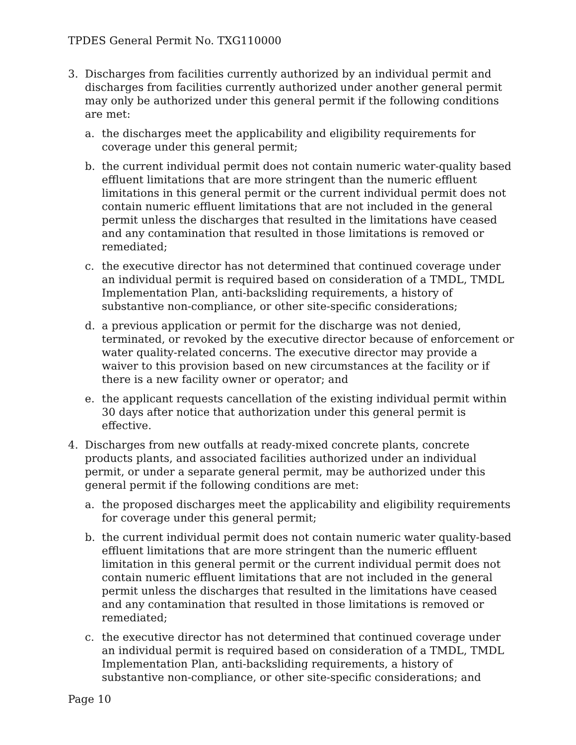TPDES General Permit No. TXG110000
3. Discharges from facilities currently authorized by an individual permit and discharges from facilities currently authorized under another general permit may only be authorized under this general permit if the following conditions are met:
a. the discharges meet the applicability and eligibility requirements for coverage under this general permit;
b. the current individual permit does not contain numeric water-quality based effluent limitations that are more stringent than the numeric effluent limitations in this general permit or the current individual permit does not contain numeric effluent limitations that are not included in the general permit unless the discharges that resulted in the limitations have ceased and any contamination that resulted in those limitations is removed or remediated;
c. the executive director has not determined that continued coverage under an individual permit is required based on consideration of a TMDL, TMDL Implementation Plan, anti-backsliding requirements, a history of substantive non-compliance, or other site-specific considerations;
d. a previous application or permit for the discharge was not denied, terminated, or revoked by the executive director because of enforcement or water quality-related concerns. The executive director may provide a waiver to this provision based on new circumstances at the facility or if there is a new facility owner or operator; and
e. the applicant requests cancellation of the existing individual permit within 30 days after notice that authorization under this general permit is effective.
4. Discharges from new outfalls at ready-mixed concrete plants, concrete products plants, and associated facilities authorized under an individual permit, or under a separate general permit, may be authorized under this general permit if the following conditions are met:
a. the proposed discharges meet the applicability and eligibility requirements for coverage under this general permit;
b. the current individual permit does not contain numeric water quality-based effluent limitations that are more stringent than the numeric effluent limitation in this general permit or the current individual permit does not contain numeric effluent limitations that are not included in the general permit unless the discharges that resulted in the limitations have ceased and any contamination that resulted in those limitations is removed or remediated;
c. the executive director has not determined that continued coverage under an individual permit is required based on consideration of a TMDL, TMDL Implementation Plan, anti-backsliding requirements, a history of substantive non-compliance, or other site-specific considerations; and
Page 10